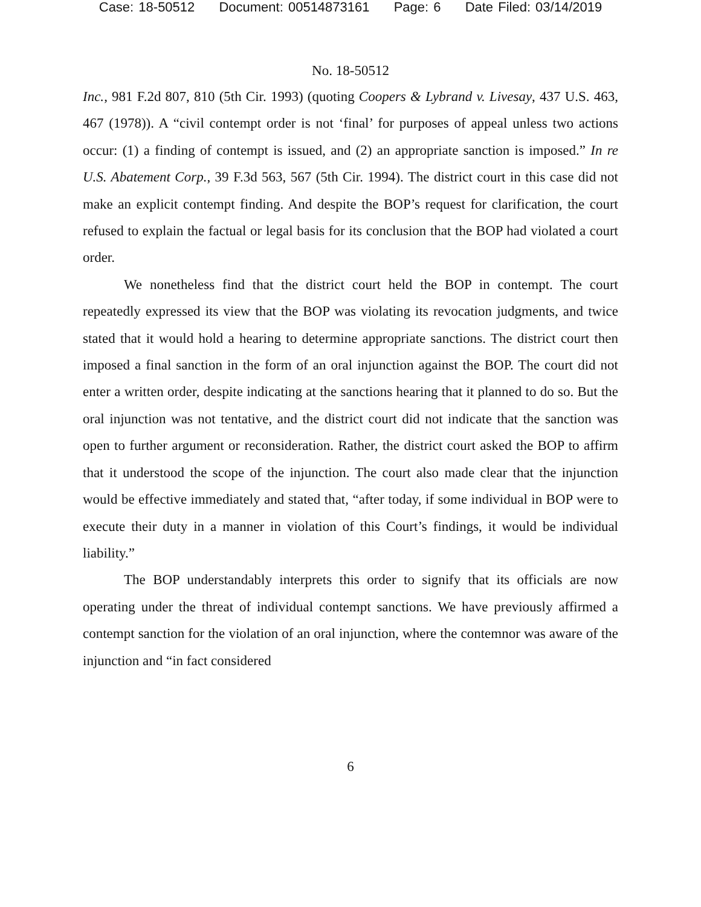Case: 18-50512 Document: 00514873161 Page: 6 Date Filed: 03/14/2019
No. 18-50512
Inc., 981 F.2d 807, 810 (5th Cir. 1993) (quoting Coopers & Lybrand v. Livesay, 437 U.S. 463, 467 (1978)). A “civil contempt order is not ‘final’ for purposes of appeal unless two actions occur: (1) a finding of contempt is issued, and (2) an appropriate sanction is imposed.” In re U.S. Abatement Corp., 39 F.3d 563, 567 (5th Cir. 1994). The district court in this case did not make an explicit contempt finding. And despite the BOP’s request for clarification, the court refused to explain the factual or legal basis for its conclusion that the BOP had violated a court order.
We nonetheless find that the district court held the BOP in contempt. The court repeatedly expressed its view that the BOP was violating its revocation judgments, and twice stated that it would hold a hearing to determine appropriate sanctions. The district court then imposed a final sanction in the form of an oral injunction against the BOP. The court did not enter a written order, despite indicating at the sanctions hearing that it planned to do so. But the oral injunction was not tentative, and the district court did not indicate that the sanction was open to further argument or reconsideration. Rather, the district court asked the BOP to affirm that it understood the scope of the injunction. The court also made clear that the injunction would be effective immediately and stated that, “after today, if some individual in BOP were to execute their duty in a manner in violation of this Court’s findings, it would be individual liability.”
The BOP understandably interprets this order to signify that its officials are now operating under the threat of individual contempt sanctions. We have previously affirmed a contempt sanction for the violation of an oral injunction, where the contemnor was aware of the injunction and “in fact considered
6